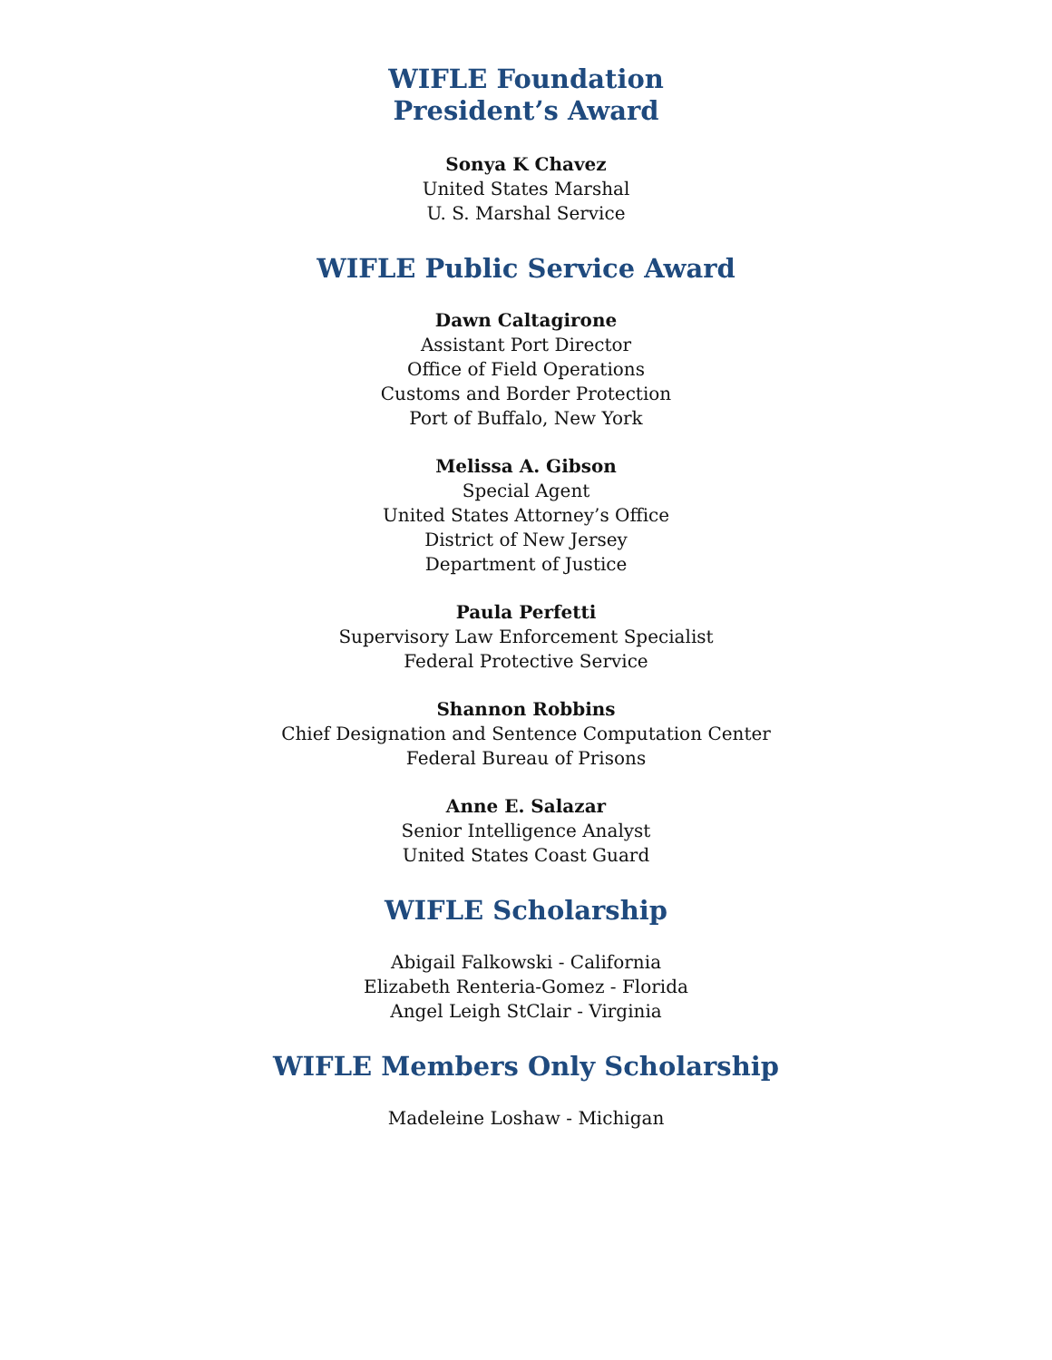WIFLE Foundation
President’s Award
Sonya K Chavez
United States Marshal
U. S. Marshal Service
WIFLE Public Service Award
Dawn Caltagirone
Assistant Port Director
Office of Field Operations
Customs and Border Protection
Port of Buffalo, New York
Melissa A. Gibson
Special Agent
United States Attorney’s Office
District of New Jersey
Department of Justice
Paula Perfetti
Supervisory Law Enforcement Specialist
Federal Protective Service
Shannon Robbins
Chief Designation and Sentence Computation Center
Federal Bureau of Prisons
Anne E. Salazar
Senior Intelligence Analyst
United States Coast Guard
WIFLE Scholarship
Abigail Falkowski - California
Elizabeth Renteria-Gomez - Florida
Angel Leigh StClair - Virginia
WIFLE Members Only Scholarship
Madeleine Loshaw - Michigan